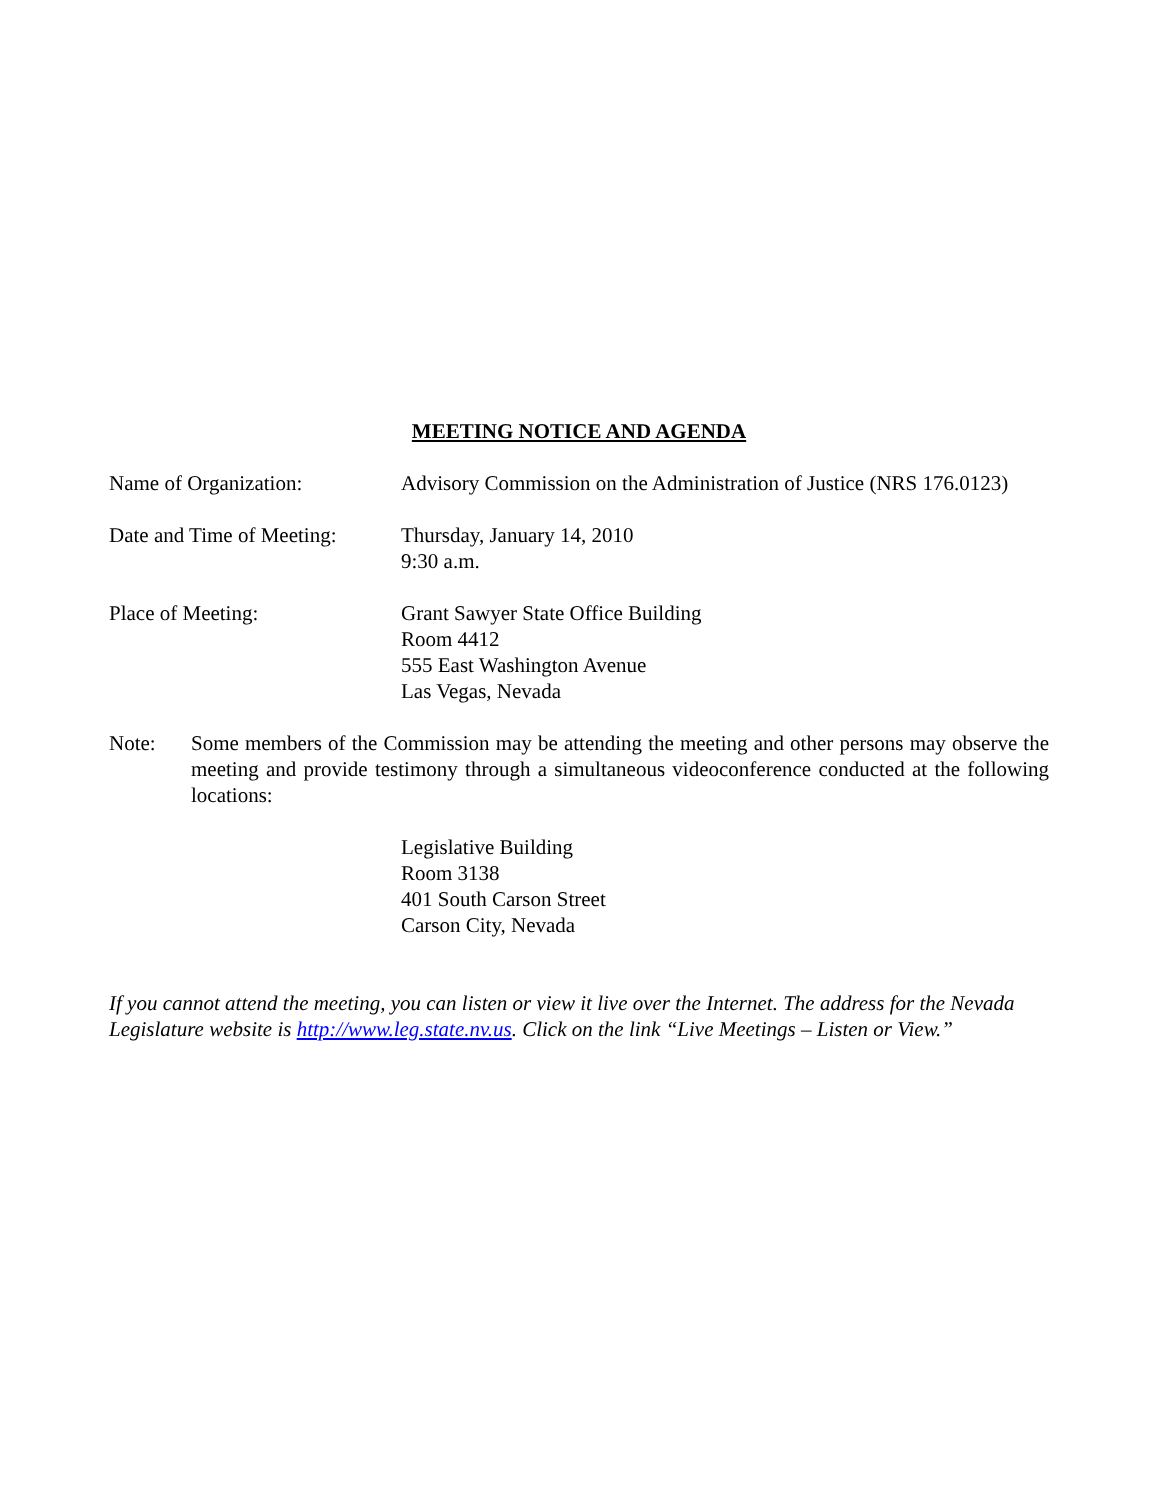MEETING NOTICE AND AGENDA
Name of Organization: Advisory Commission on the Administration of Justice (NRS 176.0123)
Date and Time of Meeting:
Thursday, January 14, 2010
9:30 a.m.
Place of Meeting: Grant Sawyer State Office Building
Room 4412
555 East Washington Avenue
Las Vegas, Nevada
Note: Some members of the Commission may be attending the meeting and other persons may observe the meeting and provide testimony through a simultaneous videoconference conducted at the following locations:
Legislative Building
Room 3138
401 South Carson Street
Carson City, Nevada
If you cannot attend the meeting, you can listen or view it live over the Internet. The address for the Nevada Legislature website is http://www.leg.state.nv.us. Click on the link “Live Meetings – Listen or View.”